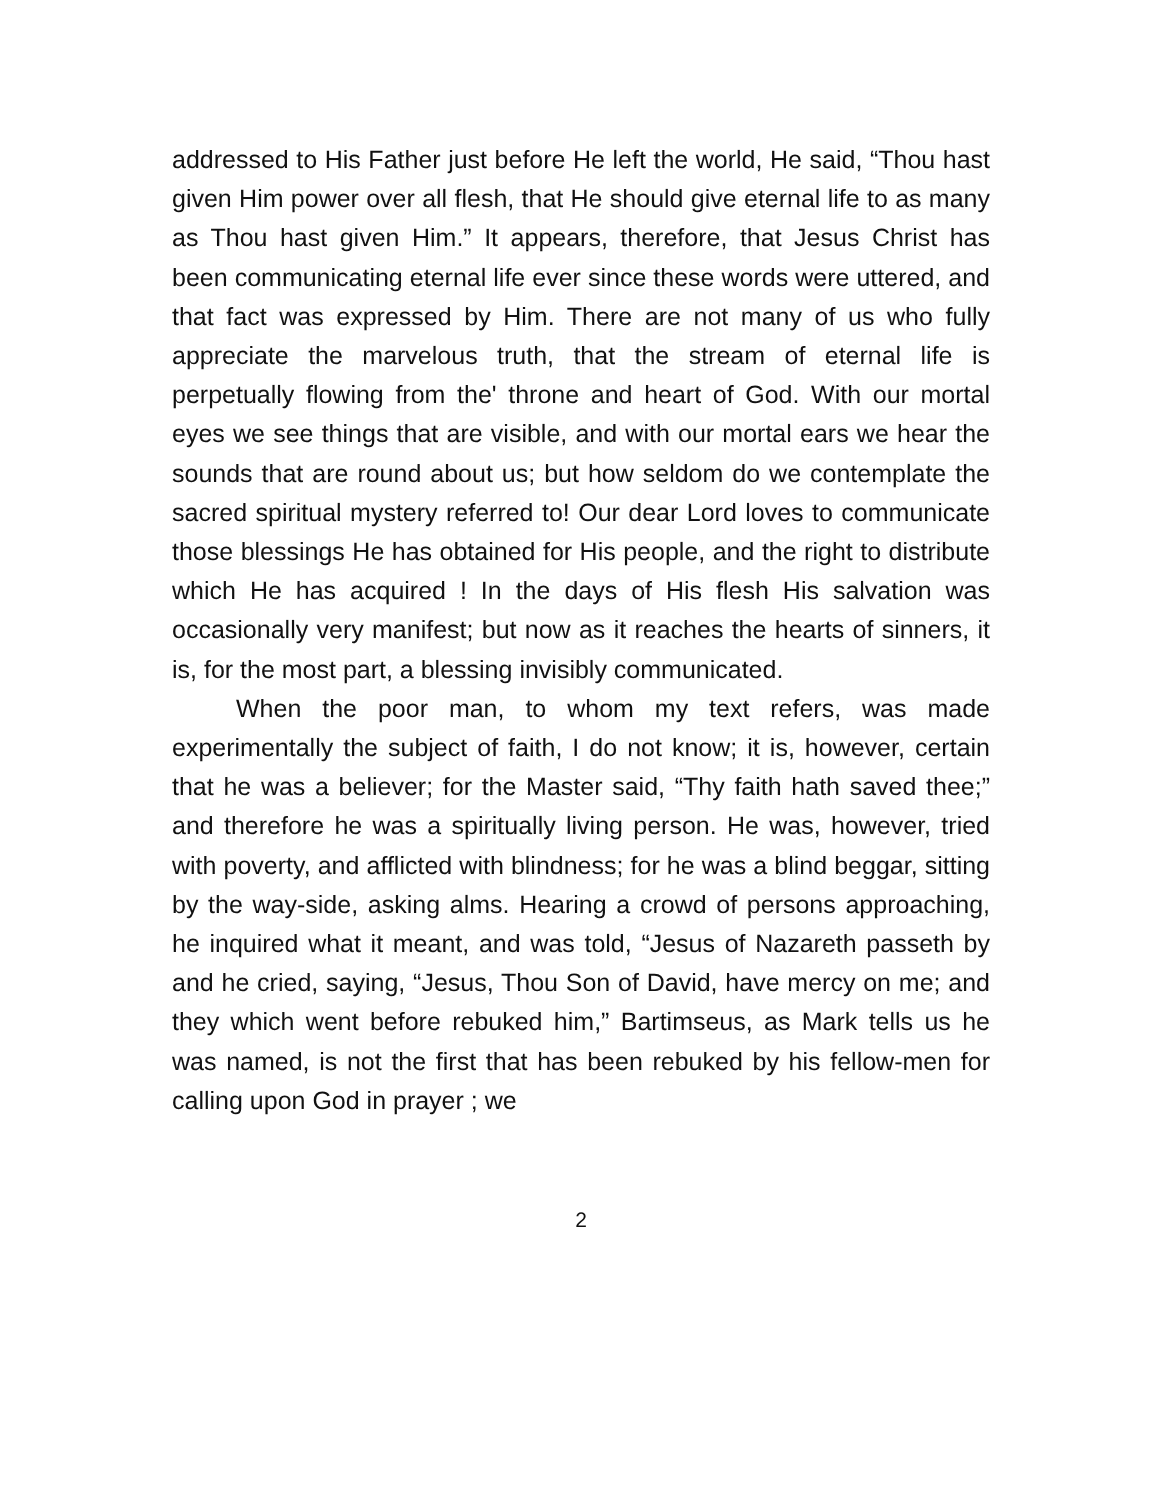addressed to His Father just before He left the world, He said, “Thou hast given Him power over all flesh, that He should give eternal life to as many as Thou hast given Him.” It appears, therefore, that Jesus Christ has been communicating eternal life ever since these words were uttered, and that fact was expressed by Him. There are not many of us who fully appreciate the marvelous truth, that the stream of eternal life is perpetually flowing from the' throne and heart of God. With our mortal eyes we see things that are visible, and with our mortal ears we hear the sounds that are round about us; but how seldom do we contemplate the sacred spiritual mystery referred to! Our dear Lord loves to communicate those blessings He has obtained for His people, and the right to distribute which He has acquired ! In the days of His flesh His salvation was occasionally very manifest; but now as it reaches the hearts of sinners, it is, for the most part, a blessing invisibly communicated.
When the poor man, to whom my text refers, was made experimentally the subject of faith, I do not know; it is, however, certain that he was a believer; for the Master said, “Thy faith hath saved thee;” and therefore he was a spiritually living person. He was, however, tried with poverty, and afflicted with blindness; for he was a blind beggar, sitting by the way-side, asking alms. Hearing a crowd of persons approaching, he inquired what it meant, and was told, “Jesus of Nazareth passeth by and he cried, saying, “Jesus, Thou Son of David, have mercy on me; and they which went before rebuked him,” Bartimseus, as Mark tells us he was named, is not the first that has been rebuked by his fellow-men for calling upon God in prayer ; we
2